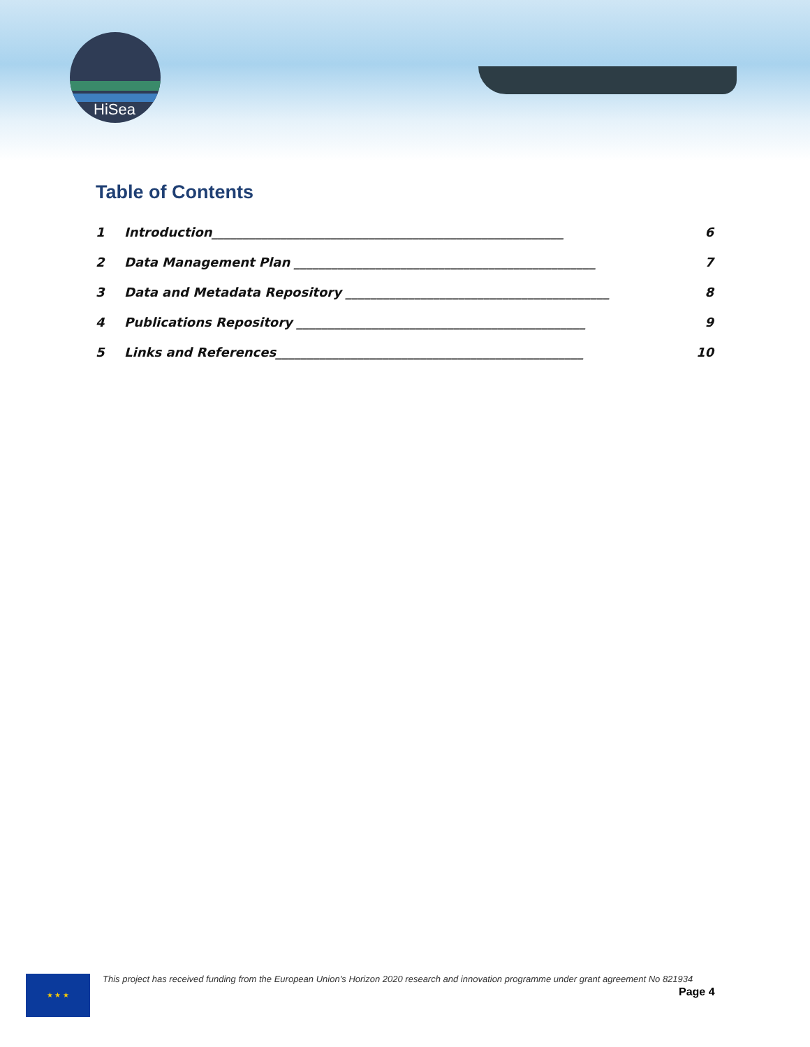HiSea
Table of Contents
1 Introduction________________________________________________________ 6
2 Data Management Plan ________________________________________________ 7
3 Data and Metadata Repository __________________________________________ 8
4 Publications Repository ______________________________________________ 9
5 Links and References_________________________________________________ 10
★ ★ ★
This project has received funding from the European Union’s Horizon 2020 research and innovation programme under grant agreement No 821934
Page 4